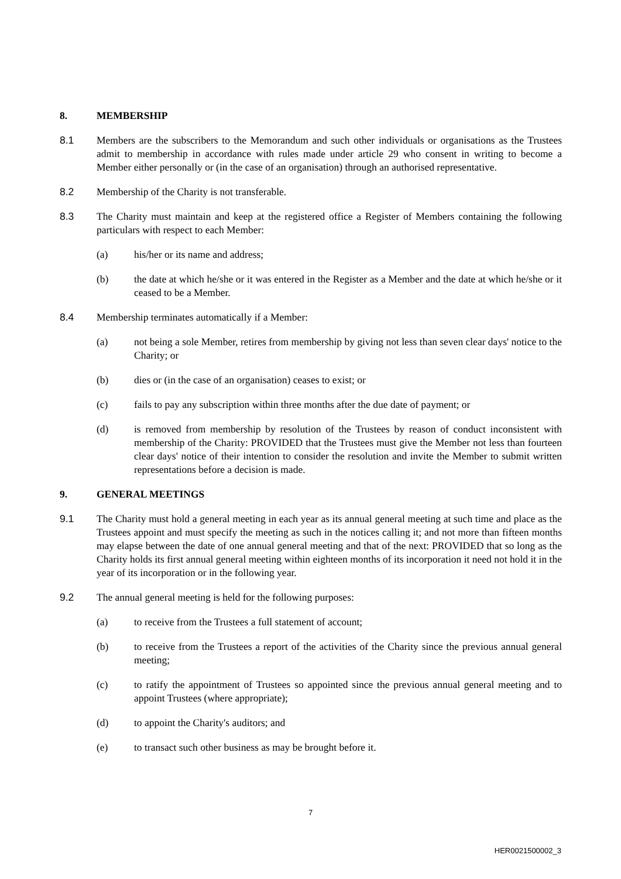8. MEMBERSHIP
8.1 Members are the subscribers to the Memorandum and such other individuals or organisations as the Trustees admit to membership in accordance with rules made under article 29 who consent in writing to become a Member either personally or (in the case of an organisation) through an authorised representative.
8.2 Membership of the Charity is not transferable.
8.3 The Charity must maintain and keep at the registered office a Register of Members containing the following particulars with respect to each Member:
(a) his/her or its name and address;
(b) the date at which he/she or it was entered in the Register as a Member and the date at which he/she or it ceased to be a Member.
8.4 Membership terminates automatically if a Member:
(a) not being a sole Member, retires from membership by giving not less than seven clear days' notice to the Charity; or
(b) dies or (in the case of an organisation) ceases to exist; or
(c) fails to pay any subscription within three months after the due date of payment; or
(d) is removed from membership by resolution of the Trustees by reason of conduct inconsistent with membership of the Charity: PROVIDED that the Trustees must give the Member not less than fourteen clear days' notice of their intention to consider the resolution and invite the Member to submit written representations before a decision is made.
9. GENERAL MEETINGS
9.1 The Charity must hold a general meeting in each year as its annual general meeting at such time and place as the Trustees appoint and must specify the meeting as such in the notices calling it; and not more than fifteen months may elapse between the date of one annual general meeting and that of the next: PROVIDED that so long as the Charity holds its first annual general meeting within eighteen months of its incorporation it need not hold it in the year of its incorporation or in the following year.
9.2 The annual general meeting is held for the following purposes:
(a) to receive from the Trustees a full statement of account;
(b) to receive from the Trustees a report of the activities of the Charity since the previous annual general meeting;
(c) to ratify the appointment of Trustees so appointed since the previous annual general meeting and to appoint Trustees (where appropriate);
(d) to appoint the Charity's auditors; and
(e) to transact such other business as may be brought before it.
7
HER0021500002_3